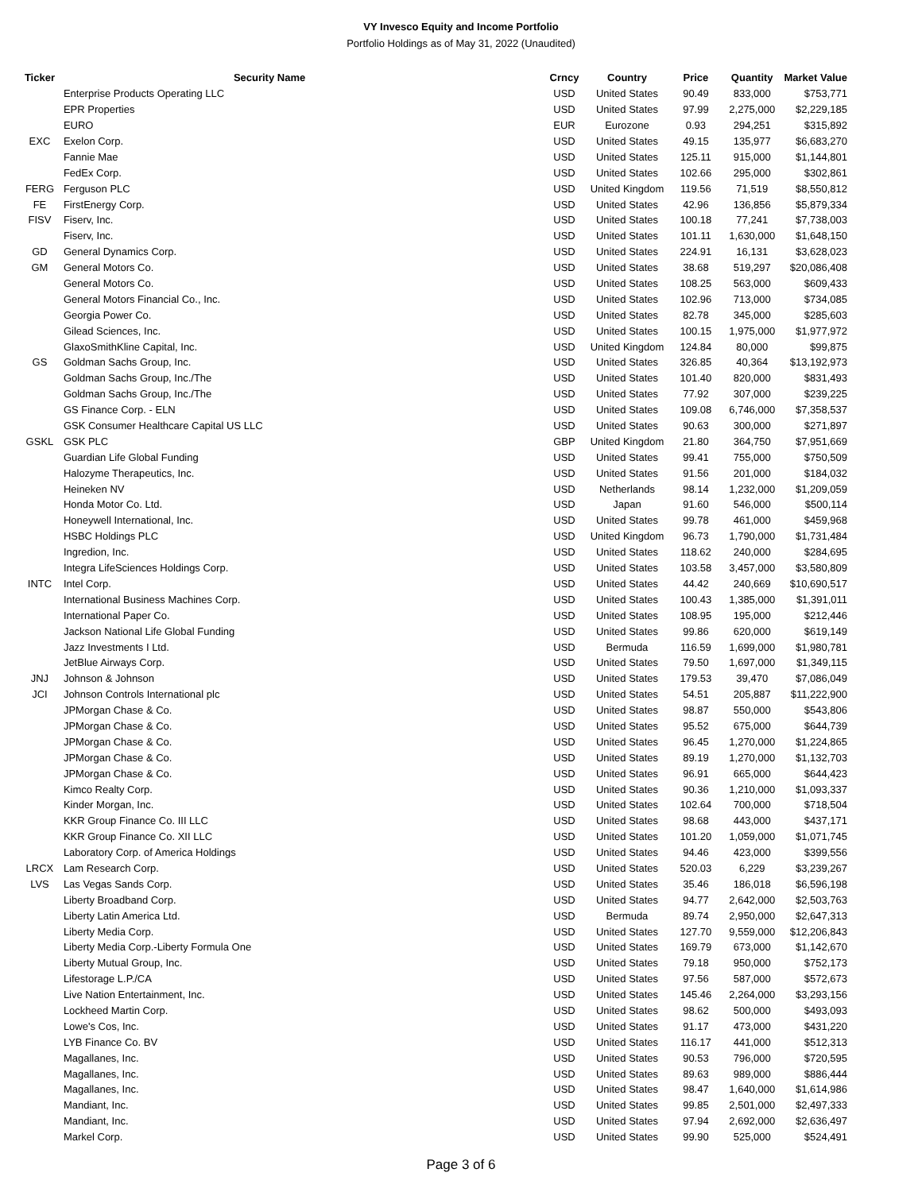VY Invesco Equity and Income Portfolio
Portfolio Holdings as of May 31, 2022 (Unaudited)
| Ticker | Security Name | Crncy | Country | Price | Quantity | Market Value |
| --- | --- | --- | --- | --- | --- | --- |
| | Enterprise Products Operating LLC | USD | United States | 90.49 | 833,000 | $753,771 |
| | EPR Properties | USD | United States | 97.99 | 2,275,000 | $2,229,185 |
| | EURO | EUR | Eurozone | 0.93 | 294,251 | $315,892 |
| EXC | Exelon Corp. | USD | United States | 49.15 | 135,977 | $6,683,270 |
| | Fannie Mae | USD | United States | 125.11 | 915,000 | $1,144,801 |
| | FedEx Corp. | USD | United States | 102.66 | 295,000 | $302,861 |
| FERG | Ferguson PLC | USD | United Kingdom | 119.56 | 71,519 | $8,550,812 |
| FE | FirstEnergy Corp. | USD | United States | 42.96 | 136,856 | $5,879,334 |
| FISV | Fiserv, Inc. | USD | United States | 100.18 | 77,241 | $7,738,003 |
| | Fiserv, Inc. | USD | United States | 101.11 | 1,630,000 | $1,648,150 |
| GD | General Dynamics Corp. | USD | United States | 224.91 | 16,131 | $3,628,023 |
| GM | General Motors Co. | USD | United States | 38.68 | 519,297 | $20,086,408 |
| | General Motors Co. | USD | United States | 108.25 | 563,000 | $609,433 |
| | General Motors Financial Co., Inc. | USD | United States | 102.96 | 713,000 | $734,085 |
| | Georgia Power Co. | USD | United States | 82.78 | 345,000 | $285,603 |
| | Gilead Sciences, Inc. | USD | United States | 100.15 | 1,975,000 | $1,977,972 |
| | GlaxoSmithKline Capital, Inc. | USD | United Kingdom | 124.84 | 80,000 | $99,875 |
| GS | Goldman Sachs Group, Inc. | USD | United States | 326.85 | 40,364 | $13,192,973 |
| | Goldman Sachs Group, Inc./The | USD | United States | 101.40 | 820,000 | $831,493 |
| | Goldman Sachs Group, Inc./The | USD | United States | 77.92 | 307,000 | $239,225 |
| | GS Finance Corp. - ELN | USD | United States | 109.08 | 6,746,000 | $7,358,537 |
| | GSK Consumer Healthcare Capital US LLC | USD | United States | 90.63 | 300,000 | $271,897 |
| GSKL | GSK PLC | GBP | United Kingdom | 21.80 | 364,750 | $7,951,669 |
| | Guardian Life Global Funding | USD | United States | 99.41 | 755,000 | $750,509 |
| | Halozyme Therapeutics, Inc. | USD | United States | 91.56 | 201,000 | $184,032 |
| | Heineken NV | USD | Netherlands | 98.14 | 1,232,000 | $1,209,059 |
| | Honda Motor Co. Ltd. | USD | Japan | 91.60 | 546,000 | $500,114 |
| | Honeywell International, Inc. | USD | United States | 99.78 | 461,000 | $459,968 |
| | HSBC Holdings PLC | USD | United Kingdom | 96.73 | 1,790,000 | $1,731,484 |
| | Ingredion, Inc. | USD | United States | 118.62 | 240,000 | $284,695 |
| | Integra LifeSciences Holdings Corp. | USD | United States | 103.58 | 3,457,000 | $3,580,809 |
| INTC | Intel Corp. | USD | United States | 44.42 | 240,669 | $10,690,517 |
| | International Business Machines Corp. | USD | United States | 100.43 | 1,385,000 | $1,391,011 |
| | International Paper Co. | USD | United States | 108.95 | 195,000 | $212,446 |
| | Jackson National Life Global Funding | USD | United States | 99.86 | 620,000 | $619,149 |
| | Jazz Investments I Ltd. | USD | Bermuda | 116.59 | 1,699,000 | $1,980,781 |
| | JetBlue Airways Corp. | USD | United States | 79.50 | 1,697,000 | $1,349,115 |
| JNJ | Johnson & Johnson | USD | United States | 179.53 | 39,470 | $7,086,049 |
| JCI | Johnson Controls International plc | USD | United States | 54.51 | 205,887 | $11,222,900 |
| | JPMorgan Chase & Co. | USD | United States | 98.87 | 550,000 | $543,806 |
| | JPMorgan Chase & Co. | USD | United States | 95.52 | 675,000 | $644,739 |
| | JPMorgan Chase & Co. | USD | United States | 96.45 | 1,270,000 | $1,224,865 |
| | JPMorgan Chase & Co. | USD | United States | 89.19 | 1,270,000 | $1,132,703 |
| | JPMorgan Chase & Co. | USD | United States | 96.91 | 665,000 | $644,423 |
| | Kimco Realty Corp. | USD | United States | 90.36 | 1,210,000 | $1,093,337 |
| | Kinder Morgan, Inc. | USD | United States | 102.64 | 700,000 | $718,504 |
| | KKR Group Finance Co. III LLC | USD | United States | 98.68 | 443,000 | $437,171 |
| | KKR Group Finance Co. XII LLC | USD | United States | 101.20 | 1,059,000 | $1,071,745 |
| | Laboratory Corp. of America Holdings | USD | United States | 94.46 | 423,000 | $399,556 |
| LRCX | Lam Research Corp. | USD | United States | 520.03 | 6,229 | $3,239,267 |
| LVS | Las Vegas Sands Corp. | USD | United States | 35.46 | 186,018 | $6,596,198 |
| | Liberty Broadband Corp. | USD | United States | 94.77 | 2,642,000 | $2,503,763 |
| | Liberty Latin America Ltd. | USD | Bermuda | 89.74 | 2,950,000 | $2,647,313 |
| | Liberty Media Corp. | USD | United States | 127.70 | 9,559,000 | $12,206,843 |
| | Liberty Media Corp.-Liberty Formula One | USD | United States | 169.79 | 673,000 | $1,142,670 |
| | Liberty Mutual Group, Inc. | USD | United States | 79.18 | 950,000 | $752,173 |
| | Lifestorage L.P./CA | USD | United States | 97.56 | 587,000 | $572,673 |
| | Live Nation Entertainment, Inc. | USD | United States | 145.46 | 2,264,000 | $3,293,156 |
| | Lockheed Martin Corp. | USD | United States | 98.62 | 500,000 | $493,093 |
| | Lowe's Cos, Inc. | USD | United States | 91.17 | 473,000 | $431,220 |
| | LYB Finance Co. BV | USD | United States | 116.17 | 441,000 | $512,313 |
| | Magallanes, Inc. | USD | United States | 90.53 | 796,000 | $720,595 |
| | Magallanes, Inc. | USD | United States | 89.63 | 989,000 | $886,444 |
| | Magallanes, Inc. | USD | United States | 98.47 | 1,640,000 | $1,614,986 |
| | Mandiant, Inc. | USD | United States | 99.85 | 2,501,000 | $2,497,333 |
| | Mandiant, Inc. | USD | United States | 97.94 | 2,692,000 | $2,636,497 |
| | Markel Corp. | USD | United States | 99.90 | 525,000 | $524,491 |
Page 3 of 6